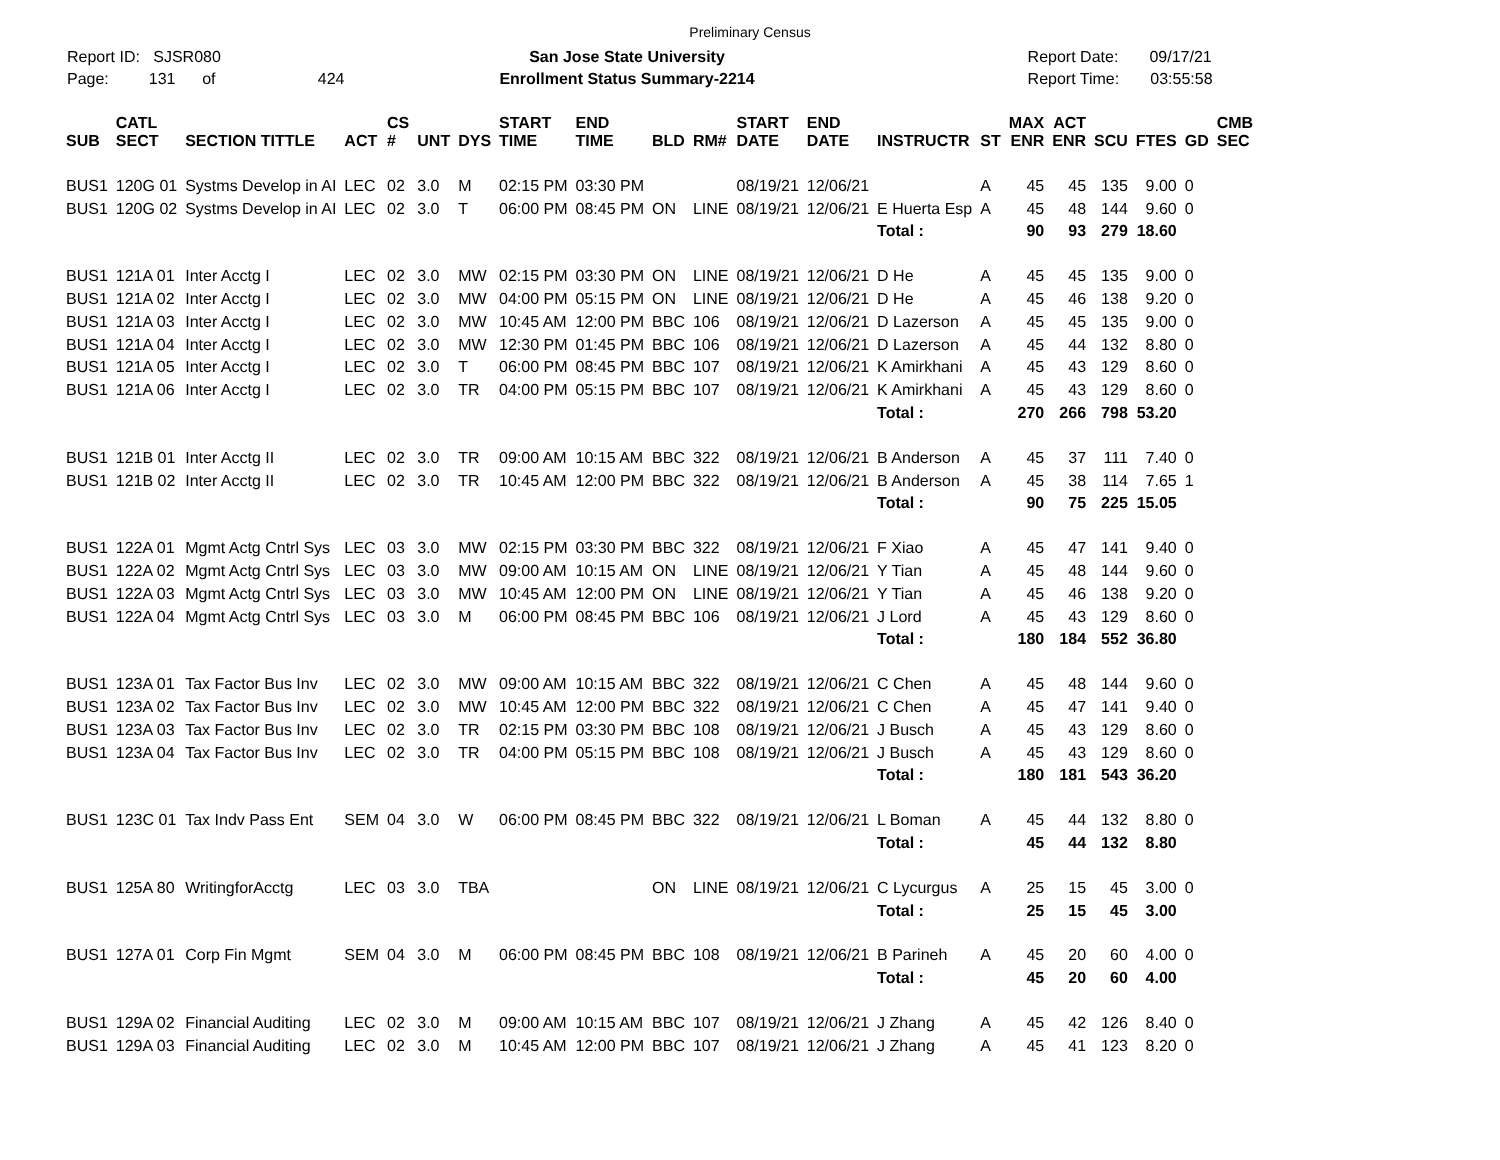Preliminary Census
Report ID: SJSR080
Page: 131 of 424
San Jose State University
Enrollment Status Summary-2214
Report Date: 09/17/21
Report Time: 03:55:58
| SUB | CATL SECT | SECTION TITTLE | ACT | CS # | UNT | DYS | START TIME | END TIME | BLD | RM# | START DATE | END DATE | INSTRUCTR | ST | MAX ENR | ACT ENR | SCU | FTES | GD | CMB SEC |
| --- | --- | --- | --- | --- | --- | --- | --- | --- | --- | --- | --- | --- | --- | --- | --- | --- | --- | --- | --- | --- |
| BUS1 | 120G 01 | Systms Develop in AI | LEC | 02 | 3.0 | M | 02:15 PM | 03:30 PM | | | 08/19/21 | 12/06/21 | | A | 45 | 45 | 135 | 9.00 | 0 | |
| BUS1 | 120G 02 | Systms Develop in AI | LEC | 02 | 3.0 | T | 06:00 PM | 08:45 PM | ON | LINE | 08/19/21 | 12/06/21 | E Huerta Esp | A | 45 | 48 | 144 | 9.60 | 0 | |
| | | | | | | | | | | | | | Total : | | 90 | 93 | 279 | 18.60 | | |
| BUS1 | 121A 01 | Inter Acctg I | LEC | 02 | 3.0 | MW | 02:15 PM | 03:30 PM | ON | LINE | 08/19/21 | 12/06/21 | D He | A | 45 | 45 | 135 | 9.00 | 0 | |
| BUS1 | 121A 02 | Inter Acctg I | LEC | 02 | 3.0 | MW | 04:00 PM | 05:15 PM | ON | LINE | 08/19/21 | 12/06/21 | D He | A | 45 | 46 | 138 | 9.20 | 0 | |
| BUS1 | 121A 03 | Inter Acctg I | LEC | 02 | 3.0 | MW | 10:45 AM | 12:00 PM | BBC | 106 | 08/19/21 | 12/06/21 | D Lazerson | A | 45 | 45 | 135 | 9.00 | 0 | |
| BUS1 | 121A 04 | Inter Acctg I | LEC | 02 | 3.0 | MW | 12:30 PM | 01:45 PM | BBC | 106 | 08/19/21 | 12/06/21 | D Lazerson | A | 45 | 44 | 132 | 8.80 | 0 | |
| BUS1 | 121A 05 | Inter Acctg I | LEC | 02 | 3.0 | T | 06:00 PM | 08:45 PM | BBC | 107 | 08/19/21 | 12/06/21 | K Amirkhani | A | 45 | 43 | 129 | 8.60 | 0 | |
| BUS1 | 121A 06 | Inter Acctg I | LEC | 02 | 3.0 | TR | 04:00 PM | 05:15 PM | BBC | 107 | 08/19/21 | 12/06/21 | K Amirkhani | A | 45 | 43 | 129 | 8.60 | 0 | |
| | | | | | | | | | | | | | Total : | | 270 | 266 | 798 | 53.20 | | |
| BUS1 | 121B 01 | Inter Acctg II | LEC | 02 | 3.0 | TR | 09:00 AM | 10:15 AM | BBC | 322 | 08/19/21 | 12/06/21 | B Anderson | A | 45 | 37 | 111 | 7.40 | 0 | |
| BUS1 | 121B 02 | Inter Acctg II | LEC | 02 | 3.0 | TR | 10:45 AM | 12:00 PM | BBC | 322 | 08/19/21 | 12/06/21 | B Anderson | A | 45 | 38 | 114 | 7.65 | 1 | |
| | | | | | | | | | | | | | Total : | | 90 | 75 | 225 | 15.05 | | |
| BUS1 | 122A 01 | Mgmt Actg Cntrl Sys | LEC | 03 | 3.0 | MW | 02:15 PM | 03:30 PM | BBC | 322 | 08/19/21 | 12/06/21 | F Xiao | A | 45 | 47 | 141 | 9.40 | 0 | |
| BUS1 | 122A 02 | Mgmt Actg Cntrl Sys | LEC | 03 | 3.0 | MW | 09:00 AM | 10:15 AM | ON | LINE | 08/19/21 | 12/06/21 | Y Tian | A | 45 | 48 | 144 | 9.60 | 0 | |
| BUS1 | 122A 03 | Mgmt Actg Cntrl Sys | LEC | 03 | 3.0 | MW | 10:45 AM | 12:00 PM | ON | LINE | 08/19/21 | 12/06/21 | Y Tian | A | 45 | 46 | 138 | 9.20 | 0 | |
| BUS1 | 122A 04 | Mgmt Actg Cntrl Sys | LEC | 03 | 3.0 | M | 06:00 PM | 08:45 PM | BBC | 106 | 08/19/21 | 12/06/21 | J Lord | A | 45 | 43 | 129 | 8.60 | 0 | |
| | | | | | | | | | | | | | Total : | | 180 | 184 | 552 | 36.80 | | |
| BUS1 | 123A 01 | Tax Factor Bus Inv | LEC | 02 | 3.0 | MW | 09:00 AM | 10:15 AM | BBC | 322 | 08/19/21 | 12/06/21 | C Chen | A | 45 | 48 | 144 | 9.60 | 0 | |
| BUS1 | 123A 02 | Tax Factor Bus Inv | LEC | 02 | 3.0 | MW | 10:45 AM | 12:00 PM | BBC | 322 | 08/19/21 | 12/06/21 | C Chen | A | 45 | 47 | 141 | 9.40 | 0 | |
| BUS1 | 123A 03 | Tax Factor Bus Inv | LEC | 02 | 3.0 | TR | 02:15 PM | 03:30 PM | BBC | 108 | 08/19/21 | 12/06/21 | J Busch | A | 45 | 43 | 129 | 8.60 | 0 | |
| BUS1 | 123A 04 | Tax Factor Bus Inv | LEC | 02 | 3.0 | TR | 04:00 PM | 05:15 PM | BBC | 108 | 08/19/21 | 12/06/21 | J Busch | A | 45 | 43 | 129 | 8.60 | 0 | |
| | | | | | | | | | | | | | Total : | | 180 | 181 | 543 | 36.20 | | |
| BUS1 | 123C 01 | Tax Indv Pass Ent | SEM | 04 | 3.0 | W | 06:00 PM | 08:45 PM | BBC | 322 | 08/19/21 | 12/06/21 | L Boman | A | 45 | 44 | 132 | 8.80 | 0 | |
| | | | | | | | | | | | | | Total : | | 45 | 44 | 132 | 8.80 | | |
| BUS1 | 125A 80 | WritingforAcctg | LEC | 03 | 3.0 | TBA | | | ON | LINE | 08/19/21 | 12/06/21 | C Lycurgus | A | 25 | 15 | 45 | 3.00 | 0 | |
| | | | | | | | | | | | | | Total : | | 25 | 15 | 45 | 3.00 | | |
| BUS1 | 127A 01 | Corp Fin Mgmt | SEM | 04 | 3.0 | M | 06:00 PM | 08:45 PM | BBC | 108 | 08/19/21 | 12/06/21 | B Parineh | A | 45 | 20 | 60 | 4.00 | 0 | |
| | | | | | | | | | | | | | Total : | | 45 | 20 | 60 | 4.00 | | |
| BUS1 | 129A 02 | Financial Auditing | LEC | 02 | 3.0 | M | 09:00 AM | 10:15 AM | BBC | 107 | 08/19/21 | 12/06/21 | J Zhang | A | 45 | 42 | 126 | 8.40 | 0 | |
| BUS1 | 129A 03 | Financial Auditing | LEC | 02 | 3.0 | M | 10:45 AM | 12:00 PM | BBC | 107 | 08/19/21 | 12/06/21 | J Zhang | A | 45 | 41 | 123 | 8.20 | 0 | |